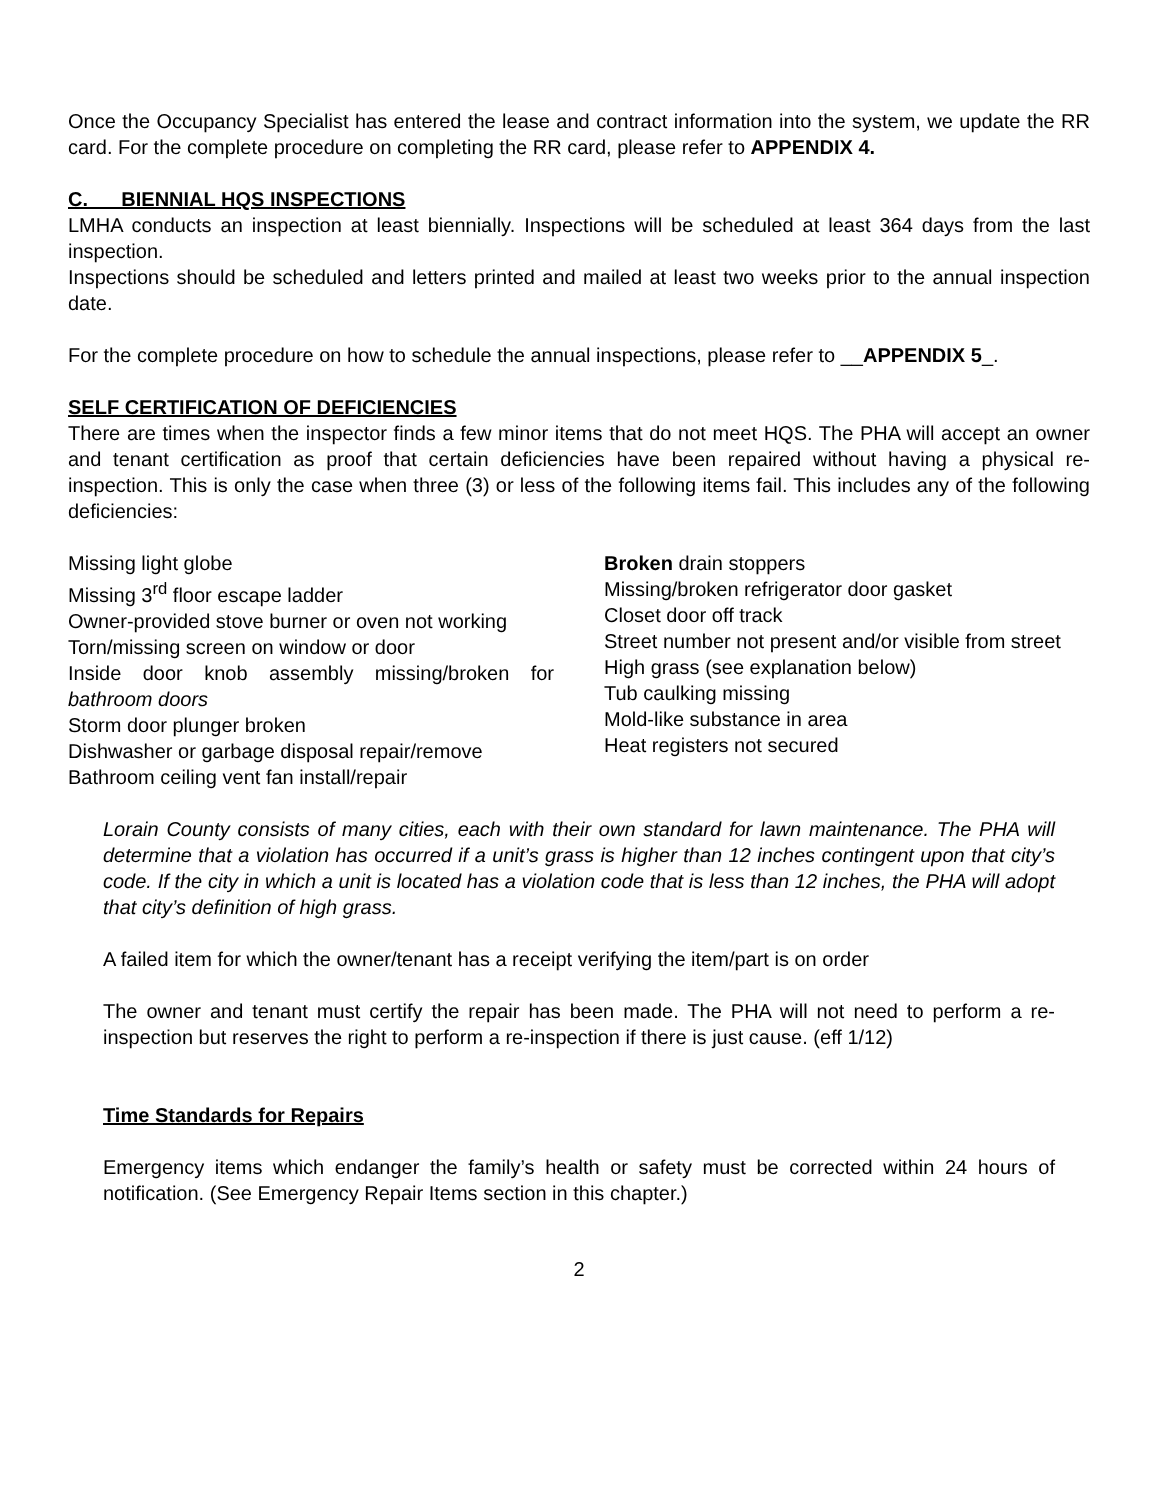Once the Occupancy Specialist has entered the lease and contract information into the system, we update the RR card. For the complete procedure on completing the RR card, please refer to APPENDIX 4.
C. BIENNIAL HQS INSPECTIONS
LMHA conducts an inspection at least biennially. Inspections will be scheduled at least 364 days from the last inspection.
Inspections should be scheduled and letters printed and mailed at least two weeks prior to the annual inspection date.
For the complete procedure on how to schedule the annual inspections, please refer to __APPENDIX 5_.
SELF CERTIFICATION OF DEFICIENCIES
There are times when the inspector finds a few minor items that do not meet HQS. The PHA will accept an owner and tenant certification as proof that certain deficiencies have been repaired without having a physical re-inspection. This is only the case when three (3) or less of the following items fail. This includes any of the following deficiencies:
Missing light globe
Missing 3<sup>rd</sup> floor escape ladder
Owner-provided stove burner or oven not working
Torn/missing screen on window or door
Inside door knob assembly missing/broken for bathroom doors
Storm door plunger broken
Dishwasher or garbage disposal repair/remove
Bathroom ceiling vent fan install/repair
Broken drain stoppers
Missing/broken refrigerator door gasket
Closet door off track
Street number not present and/or visible from street
High grass (see explanation below)
Tub caulking missing
Mold-like substance in area
Heat registers not secured
Lorain County consists of many cities, each with their own standard for lawn maintenance. The PHA will determine that a violation has occurred if a unit’s grass is higher than 12 inches contingent upon that city’s code. If the city in which a unit is located has a violation code that is less than 12 inches, the PHA will adopt that city’s definition of high grass.
A failed item for which the owner/tenant has a receipt verifying the item/part is on order
The owner and tenant must certify the repair has been made. The PHA will not need to perform a re-inspection but reserves the right to perform a re-inspection if there is just cause. (eff 1/12)
Time Standards for Repairs
Emergency items which endanger the family’s health or safety must be corrected within 24 hours of notification. (See Emergency Repair Items section in this chapter.)
2